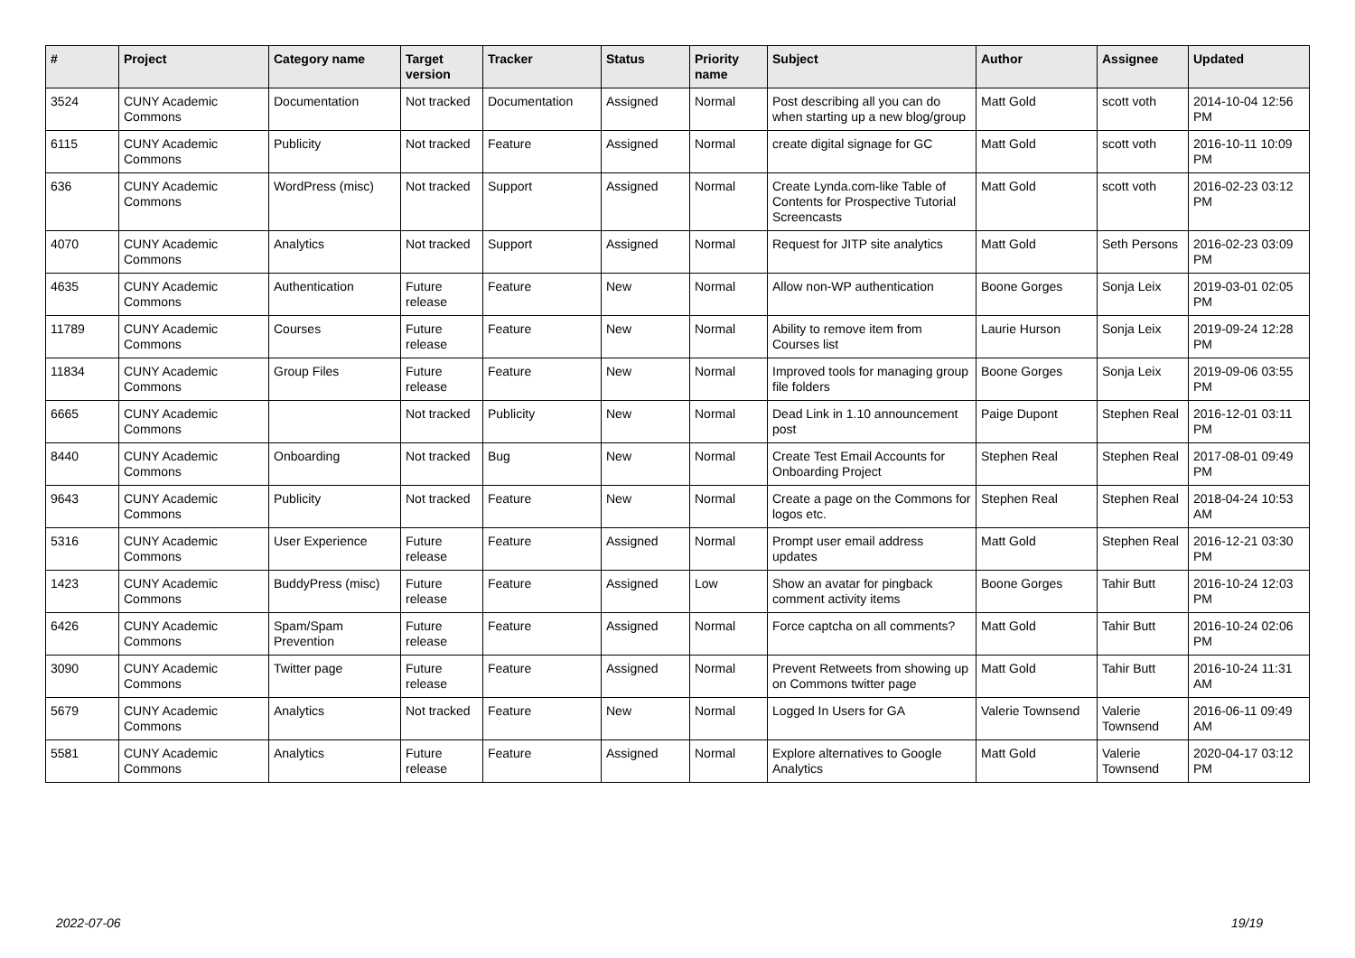| # | Project | Category name | Target version | Tracker | Status | Priority name | Subject | Author | Assignee | Updated |
| --- | --- | --- | --- | --- | --- | --- | --- | --- | --- | --- |
| 3524 | CUNY Academic Commons | Documentation | Not tracked | Documentation | Assigned | Normal | Post describing all you can do when starting up a new blog/group | Matt Gold | scott voth | 2014-10-04 12:56 PM |
| 6115 | CUNY Academic Commons | Publicity | Not tracked | Feature | Assigned | Normal | create digital signage for GC | Matt Gold | scott voth | 2016-10-11 10:09 PM |
| 636 | CUNY Academic Commons | WordPress (misc) | Not tracked | Support | Assigned | Normal | Create Lynda.com-like Table of Contents for Prospective Tutorial Screencasts | Matt Gold | scott voth | 2016-02-23 03:12 PM |
| 4070 | CUNY Academic Commons | Analytics | Not tracked | Support | Assigned | Normal | Request for JITP site analytics | Matt Gold | Seth Persons | 2016-02-23 03:09 PM |
| 4635 | CUNY Academic Commons | Authentication | Future release | Feature | New | Normal | Allow non-WP authentication | Boone Gorges | Sonja Leix | 2019-03-01 02:05 PM |
| 11789 | CUNY Academic Commons | Courses | Future release | Feature | New | Normal | Ability to remove item from Courses list | Laurie Hurson | Sonja Leix | 2019-09-24 12:28 PM |
| 11834 | CUNY Academic Commons | Group Files | Future release | Feature | New | Normal | Improved tools for managing group file folders | Boone Gorges | Sonja Leix | 2019-09-06 03:55 PM |
| 6665 | CUNY Academic Commons | | Not tracked | Publicity | New | Normal | Dead Link in 1.10 announcement post | Paige Dupont | Stephen Real | 2016-12-01 03:11 PM |
| 8440 | CUNY Academic Commons | Onboarding | Not tracked | Bug | New | Normal | Create Test Email Accounts for Onboarding Project | Stephen Real | Stephen Real | 2017-08-01 09:49 PM |
| 9643 | CUNY Academic Commons | Publicity | Not tracked | Feature | New | Normal | Create a page on the Commons for logos etc. | Stephen Real | Stephen Real | 2018-04-24 10:53 AM |
| 5316 | CUNY Academic Commons | User Experience | Future release | Feature | Assigned | Normal | Prompt user email address updates | Matt Gold | Stephen Real | 2016-12-21 03:30 PM |
| 1423 | CUNY Academic Commons | BuddyPress (misc) | Future release | Feature | Assigned | Low | Show an avatar for pingback comment activity items | Boone Gorges | Tahir Butt | 2016-10-24 12:03 PM |
| 6426 | CUNY Academic Commons | Spam/Spam Prevention | Future release | Feature | Assigned | Normal | Force captcha on all comments? | Matt Gold | Tahir Butt | 2016-10-24 02:06 PM |
| 3090 | CUNY Academic Commons | Twitter page | Future release | Feature | Assigned | Normal | Prevent Retweets from showing up on Commons twitter page | Matt Gold | Tahir Butt | 2016-10-24 11:31 AM |
| 5679 | CUNY Academic Commons | Analytics | Not tracked | Feature | New | Normal | Logged In Users for GA | Valerie Townsend | Valerie Townsend | 2016-06-11 09:49 AM |
| 5581 | CUNY Academic Commons | Analytics | Future release | Feature | Assigned | Normal | Explore alternatives to Google Analytics | Matt Gold | Valerie Townsend | 2020-04-17 03:12 PM |
2022-07-06 19/19